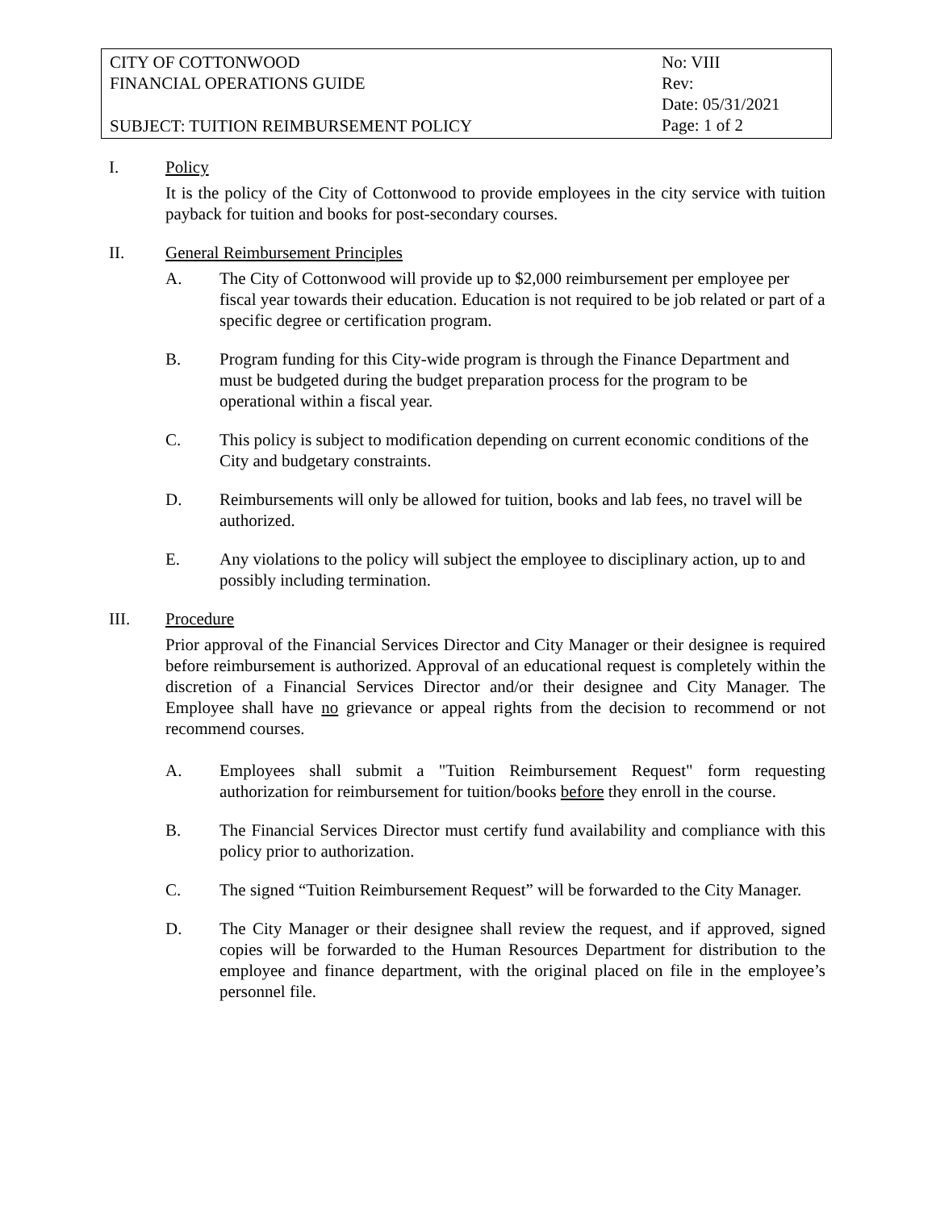CITY OF COTTONWOOD
FINANCIAL OPERATIONS GUIDE
SUBJECT: TUITION REIMBURSEMENT POLICY
No: VIII
Rev:
Date: 05/31/2021
Page: 1 of 2
I. Policy
It is the policy of the City of Cottonwood to provide employees in the city service with tuition payback for tuition and books for post-secondary courses.
II. General Reimbursement Principles
A. The City of Cottonwood will provide up to $2,000 reimbursement per employee per fiscal year towards their education. Education is not required to be job related or part of a specific degree or certification program.
B. Program funding for this City-wide program is through the Finance Department and must be budgeted during the budget preparation process for the program to be operational within a fiscal year.
C. This policy is subject to modification depending on current economic conditions of the City and budgetary constraints.
D. Reimbursements will only be allowed for tuition, books and lab fees, no travel will be authorized.
E. Any violations to the policy will subject the employee to disciplinary action, up to and possibly including termination.
III. Procedure
Prior approval of the Financial Services Director and City Manager or their designee is required before reimbursement is authorized. Approval of an educational request is completely within the discretion of a Financial Services Director and/or their designee and City Manager. The Employee shall have no grievance or appeal rights from the decision to recommend or not recommend courses.
A. Employees shall submit a "Tuition Reimbursement Request" form requesting authorization for reimbursement for tuition/books before they enroll in the course.
B. The Financial Services Director must certify fund availability and compliance with this policy prior to authorization.
C. The signed “Tuition Reimbursement Request” will be forwarded to the City Manager.
D. The City Manager or their designee shall review the request, and if approved, signed copies will be forwarded to the Human Resources Department for distribution to the employee and finance department, with the original placed on file in the employee’s personnel file.